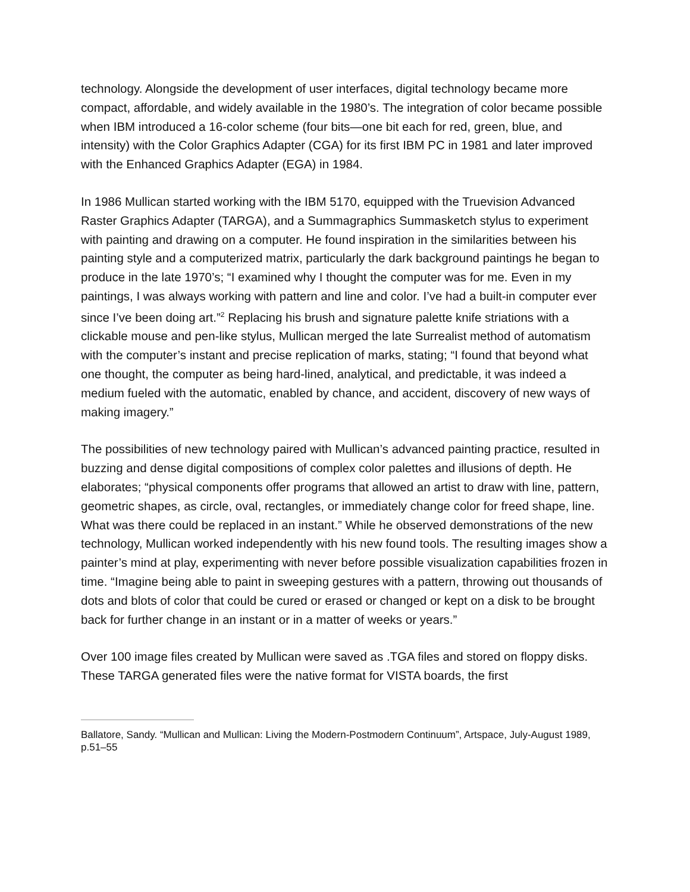technology. Alongside the development of user interfaces, digital technology became more compact, affordable, and widely available in the 1980’s. The integration of color became possible when IBM introduced a 16-color scheme (four bits—one bit each for red, green, blue, and intensity) with the Color Graphics Adapter (CGA) for its first IBM PC in 1981 and later improved with the Enhanced Graphics Adapter (EGA) in 1984.
In 1986 Mullican started working with the IBM 5170, equipped with the Truevision Advanced Raster Graphics Adapter (TARGA), and a Summagraphics Summasketch stylus to experiment with painting and drawing on a computer. He found inspiration in the similarities between his painting style and a computerized matrix, particularly the dark background paintings he began to produce in the late 1970’s; “I examined why I thought the computer was for me. Even in my paintings, I was always working with pattern and line and color. I’ve had a built-in computer ever since I’ve been doing art.”<sup>2</sup> Replacing his brush and signature palette knife striations with a clickable mouse and pen-like stylus, Mullican merged the late Surrealist method of automatism with the computer’s instant and precise replication of marks, stating; “I found that beyond what one thought, the computer as being hard-lined, analytical, and predictable, it was indeed a medium fueled with the automatic, enabled by chance, and accident, discovery of new ways of making imagery.”
The possibilities of new technology paired with Mullican’s advanced painting practice, resulted in buzzing and dense digital compositions of complex color palettes and illusions of depth. He elaborates; “physical components offer programs that allowed an artist to draw with line, pattern, geometric shapes, as circle, oval, rectangles, or immediately change color for freed shape, line. What was there could be replaced in an instant.” While he observed demonstrations of the new technology, Mullican worked independently with his new found tools. The resulting images show a painter’s mind at play, experimenting with never before possible visualization capabilities frozen in time. “Imagine being able to paint in sweeping gestures with a pattern, throwing out thousands of dots and blots of color that could be cured or erased or changed or kept on a disk to be brought back for further change in an instant or in a matter of weeks or years.”
Over 100 image files created by Mullican were saved as .TGA files and stored on floppy disks. These TARGA generated files were the native format for VISTA boards, the first
Ballatore, Sandy. “Mullican and Mullican: Living the Modern-Postmodern Continuum”, Artspace, July-August 1989, p.51–55